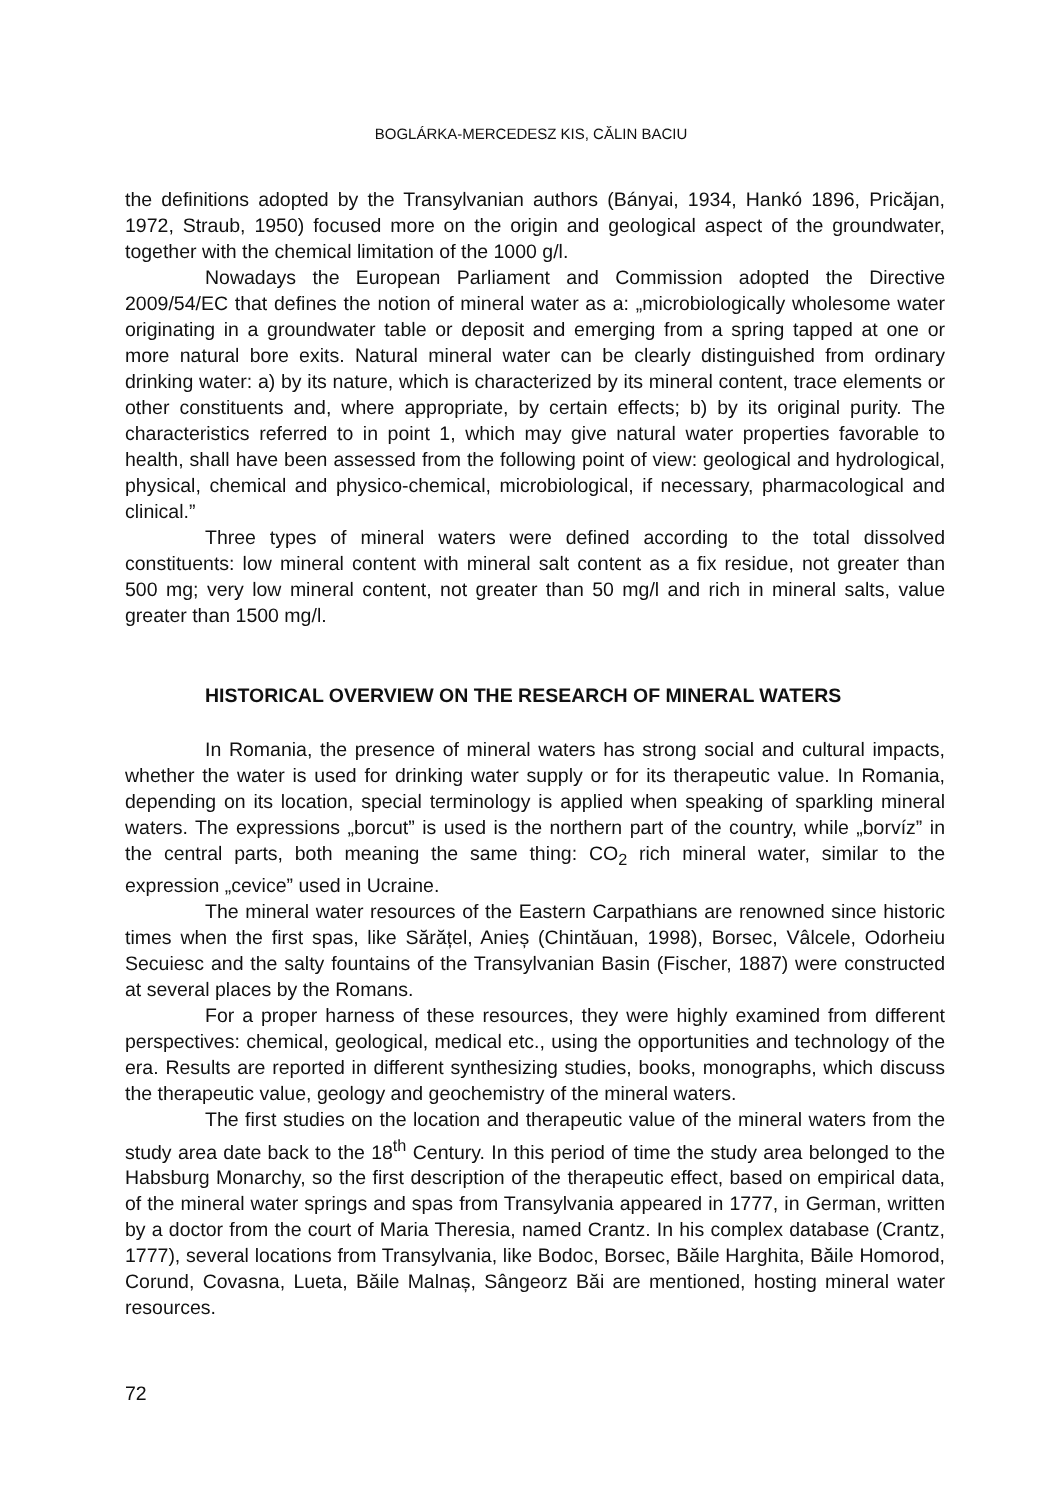BOGLÁRKA-MERCEDESZ KIS, CĂLIN BACIU
the definitions adopted by the Transylvanian authors (Bányai, 1934, Hankó 1896, Pricăjan, 1972, Straub, 1950) focused more on the origin and geological aspect of the groundwater, together with the chemical limitation of the 1000 g/l.
Nowadays the European Parliament and Commission adopted the Directive 2009/54/EC that defines the notion of mineral water as a: „microbiologically wholesome water originating in a groundwater table or deposit and emerging from a spring tapped at one or more natural bore exits. Natural mineral water can be clearly distinguished from ordinary drinking water: a) by its nature, which is characterized by its mineral content, trace elements or other constituents and, where appropriate, by certain effects; b) by its original purity. The characteristics referred to in point 1, which may give natural water properties favorable to health, shall have been assessed from the following point of view: geological and hydrological, physical, chemical and physico-chemical, microbiological, if necessary, pharmacological and clinical.”
Three types of mineral waters were defined according to the total dissolved constituents: low mineral content with mineral salt content as a fix residue, not greater than 500 mg; very low mineral content, not greater than 50 mg/l and rich in mineral salts, value greater than 1500 mg/l.
HISTORICAL OVERVIEW ON THE RESEARCH OF MINERAL WATERS
In Romania, the presence of mineral waters has strong social and cultural impacts, whether the water is used for drinking water supply or for its therapeutic value. In Romania, depending on its location, special terminology is applied when speaking of sparkling mineral waters. The expressions „borcut” is used is the northern part of the country, while „borvíz” in the central parts, both meaning the same thing: CO<sub>2</sub> rich mineral water, similar to the expression „cevice” used in Ucraine.
The mineral water resources of the Eastern Carpathians are renowned since historic times when the first spas, like Sărățel, Anieș (Chintăuan, 1998), Borsec, Vâlcele, Odorheiu Secuiesc and the salty fountains of the Transylvanian Basin (Fischer, 1887) were constructed at several places by the Romans.
For a proper harness of these resources, they were highly examined from different perspectives: chemical, geological, medical etc., using the opportunities and technology of the era. Results are reported in different synthesizing studies, books, monographs, which discuss the therapeutic value, geology and geochemistry of the mineral waters.
The first studies on the location and therapeutic value of the mineral waters from the study area date back to the 18<sup>th</sup> Century. In this period of time the study area belonged to the Habsburg Monarchy, so the first description of the therapeutic effect, based on empirical data, of the mineral water springs and spas from Transylvania appeared in 1777, in German, written by a doctor from the court of Maria Theresia, named Crantz. In his complex database (Crantz, 1777), several locations from Transylvania, like Bodoc, Borsec, Băile Harghita, Băile Homorod, Corund, Covasna, Lueta, Băile Malnaș, Sângeorz Băi are mentioned, hosting mineral water resources.
72